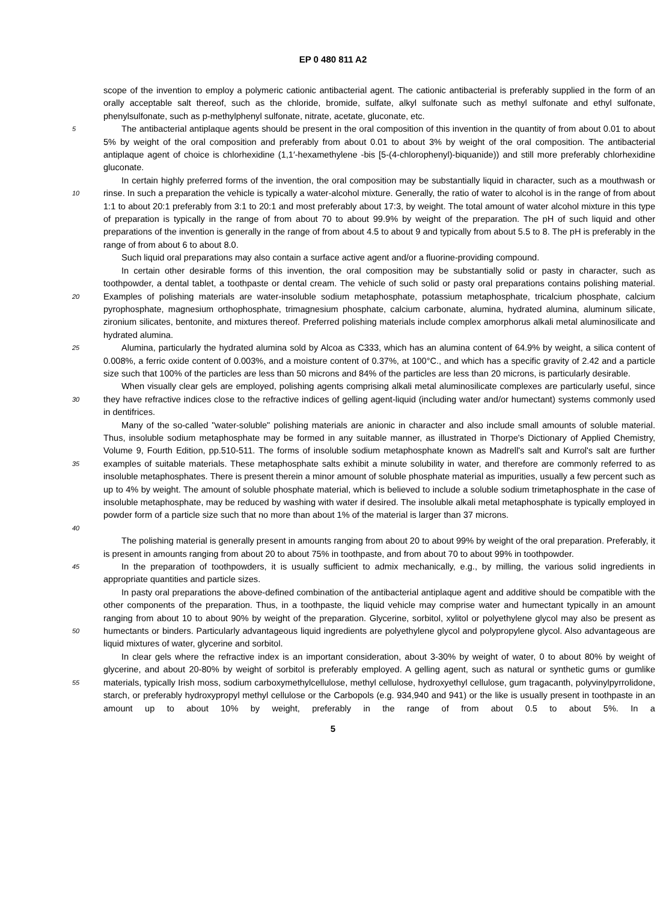EP 0 480 811 A2
scope of the invention to employ a polymeric cationic antibacterial agent. The cationic antibacterial is preferably supplied in the form of an orally acceptable salt thereof, such as the chloride, bromide, sulfate, alkyl sulfonate such as methyl sulfonate and ethyl sulfonate, phenylsulfonate, such as p-methylphenyl sulfonate, nitrate, acetate, gluconate, etc.
5 The antibacterial antiplaque agents should be present in the oral composition of this invention in the quantity of from about 0.01 to about 5% by weight of the oral composition and preferably from about 0.01 to about 3% by weight of the oral composition. The antibacterial antiplaque agent of choice is chlorhexidine (1,1′-hexamethylene -bis [5-(4-chlorophenyl)-biquanide)) and still more preferably chlorhexidine gluconate.
10 In certain highly preferred forms of the invention, the oral composition may be substantially liquid in character, such as a mouthwash or rinse. In such a preparation the vehicle is typically a water-alcohol mixture. Generally, the ratio of water to alcohol is in the range of from about 1:1 to about 20:1 preferably from 3:1 to 20:1 and most preferably about 17:3, by weight. The total amount of water alcohol mixture in this type of preparation is typically in the range of from about 70 to about 99.9% by weight of the preparation. The pH of such liquid and other preparations of the invention is generally in the range of from about 4.5 to about 9 and typically from about 5.5 to 8. The pH is preferably in the range of from about 6 to about 8.0. 15
Such liquid oral preparations may also contain a surface active agent and/or a fluorine-providing compound.
20 In certain other desirable forms of this invention, the oral composition may be substantially solid or pasty in character, such as toothpowder, a dental tablet, a toothpaste or dental cream. The vehicle of such solid or pasty oral preparations contains polishing material. Examples of polishing materials are water-insoluble sodium metaphosphate, potassium metaphosphate, tricalcium phosphate, calcium pyrophosphate, magnesium orthophosphate, trimagnesium phosphate, calcium carbonate, alumina, hydrated alumina, aluminum silicate, zironium silicates, bentonite, and mixtures thereof. Preferred polishing materials include complex amorphorus alkali metal aluminosilicate and hydrated alumina.
25 Alumina, particularly the hydrated alumina sold by Alcoa as C333, which has an alumina content of 64.9% by weight, a silica content of 0.008%, a ferric oxide content of 0.003%, and a moisture content of 0.37%, at 100°C., and which has a specific gravity of 2.42 and a particle size such that 100% of the particles are less than 50 microns and 84% of the particles are less than 20 microns, is particularly desirable.
30 When visually clear gels are employed, polishing agents comprising alkali metal aluminosilicate complexes are particularly useful, since they have refractive indices close to the refractive indices of gelling agent-liquid (including water and/or humectant) systems commonly used in dentifrices.
35
40 Many of the so-called "water-soluble" polishing materials are anionic in character and also include small amounts of soluble material. Thus, insoluble sodium metaphosphate may be formed in any suitable manner, as illustrated in Thorpe's Dictionary of Applied Chemistry, Volume 9, Fourth Edition, pp.510-511. The forms of insoluble sodium metaphosphate known as Madrell's salt and Kurrol's salt are further examples of suitable materials. These metaphosphate salts exhibit a minute solubility in water, and therefore are commonly referred to as insoluble metaphosphates. There is present therein a minor amount of soluble phosphate material as impurities, usually a few percent such as up to 4% by weight. The amount of soluble phosphate material, which is believed to include a soluble sodium trimetaphosphate in the case of insoluble metaphosphate, may be reduced by washing with water if desired. The insoluble alkali metal metaphosphate is typically employed in powder form of a particle size such that no more than about 1% of the material is larger than 37 microns.
The polishing material is generally present in amounts ranging from about 20 to about 99% by weight of the oral preparation. Preferably, it is present in amounts ranging from about 20 to about 75% in toothpaste, and from about 70 to about 99% in toothpowder.
45 In the preparation of toothpowders, it is usually sufficient to admix mechanically, e.g., by milling, the various solid ingredients in appropriate quantities and particle sizes.
50 In pasty oral preparations the above-defined combination of the antibacterial antiplaque agent and additive should be compatible with the other components of the preparation. Thus, in a toothpaste, the liquid vehicle may comprise water and humectant typically in an amount ranging from about 10 to about 90% by weight of the preparation. Glycerine, sorbitol, xylitol or polyethylene glycol may also be present as humectants or binders. Particularly advantageous liquid ingredients are polyethylene glycol and polypropylene glycol. Also advantageous are liquid mixtures of water, glycerine and sorbitol.
55 In clear gels where the refractive index is an important consideration, about 3-30% by weight of water, 0 to about 80% by weight of glycerine, and about 20-80% by weight of sorbitol is preferably employed. A gelling agent, such as natural or synthetic gums or gumlike materials, typically Irish moss, sodium carboxymethylcellulose, methyl cellulose, hydroxyethyl cellulose, gum tragacanth, polyvinylpyrrolidone, starch, or preferably hydroxypropyl methyl cellulose or the Carbopols (e.g. 934,940 and 941) or the like is usually present in toothpaste in an amount up to about 10% by weight, preferably in the range of from about 0.5 to about 5%. In a
5